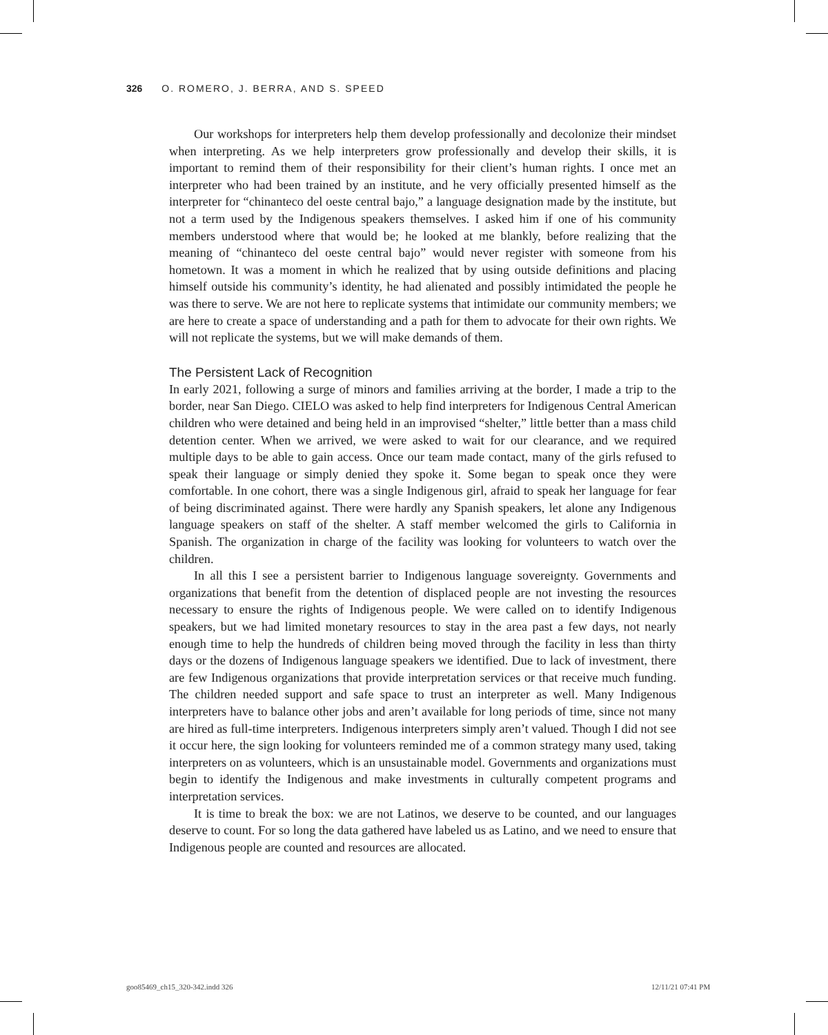326 O. ROMERO, J. BERRA, AND S. SPEED
Our workshops for interpreters help them develop professionally and decolonize their mindset when interpreting. As we help interpreters grow professionally and develop their skills, it is important to remind them of their responsibility for their client’s human rights. I once met an interpreter who had been trained by an institute, and he very officially presented himself as the interpreter for “chinanteco del oeste central bajo,” a language designation made by the institute, but not a term used by the Indigenous speakers themselves. I asked him if one of his community members understood where that would be; he looked at me blankly, before realizing that the meaning of “chinanteco del oeste central bajo” would never register with someone from his hometown. It was a moment in which he realized that by using outside definitions and placing himself outside his community’s identity, he had alienated and possibly intimidated the people he was there to serve. We are not here to replicate systems that intimidate our community members; we are here to create a space of understanding and a path for them to advocate for their own rights. We will not replicate the systems, but we will make demands of them.
The Persistent Lack of Recognition
In early 2021, following a surge of minors and families arriving at the border, I made a trip to the border, near San Diego. CIELO was asked to help find interpreters for Indigenous Central American children who were detained and being held in an improvised “shelter,” little better than a mass child detention center. When we arrived, we were asked to wait for our clearance, and we required multiple days to be able to gain access. Once our team made contact, many of the girls refused to speak their language or simply denied they spoke it. Some began to speak once they were comfortable. In one cohort, there was a single Indigenous girl, afraid to speak her language for fear of being discriminated against. There were hardly any Spanish speakers, let alone any Indigenous language speakers on staff of the shelter. A staff member welcomed the girls to California in Spanish. The organization in charge of the facility was looking for volunteers to watch over the children.
In all this I see a persistent barrier to Indigenous language sovereignty. Governments and organizations that benefit from the detention of displaced people are not investing the resources necessary to ensure the rights of Indigenous people. We were called on to identify Indigenous speakers, but we had limited monetary resources to stay in the area past a few days, not nearly enough time to help the hundreds of children being moved through the facility in less than thirty days or the dozens of Indigenous language speakers we identified. Due to lack of investment, there are few Indigenous organizations that provide interpretation services or that receive much funding. The children needed support and safe space to trust an interpreter as well. Many Indigenous interpreters have to balance other jobs and aren’t available for long periods of time, since not many are hired as full-time interpreters. Indigenous interpreters simply aren’t valued. Though I did not see it occur here, the sign looking for volunteers reminded me of a common strategy many used, taking interpreters on as volunteers, which is an unsustainable model. Governments and organizations must begin to identify the Indigenous and make investments in culturally competent programs and interpretation services.
It is time to break the box: we are not Latinos, we deserve to be counted, and our languages deserve to count. For so long the data gathered have labeled us as Latino, and we need to ensure that Indigenous people are counted and resources are allocated.
goo85469_ch15_320-342.indd 326 12/11/21 07:41 PM